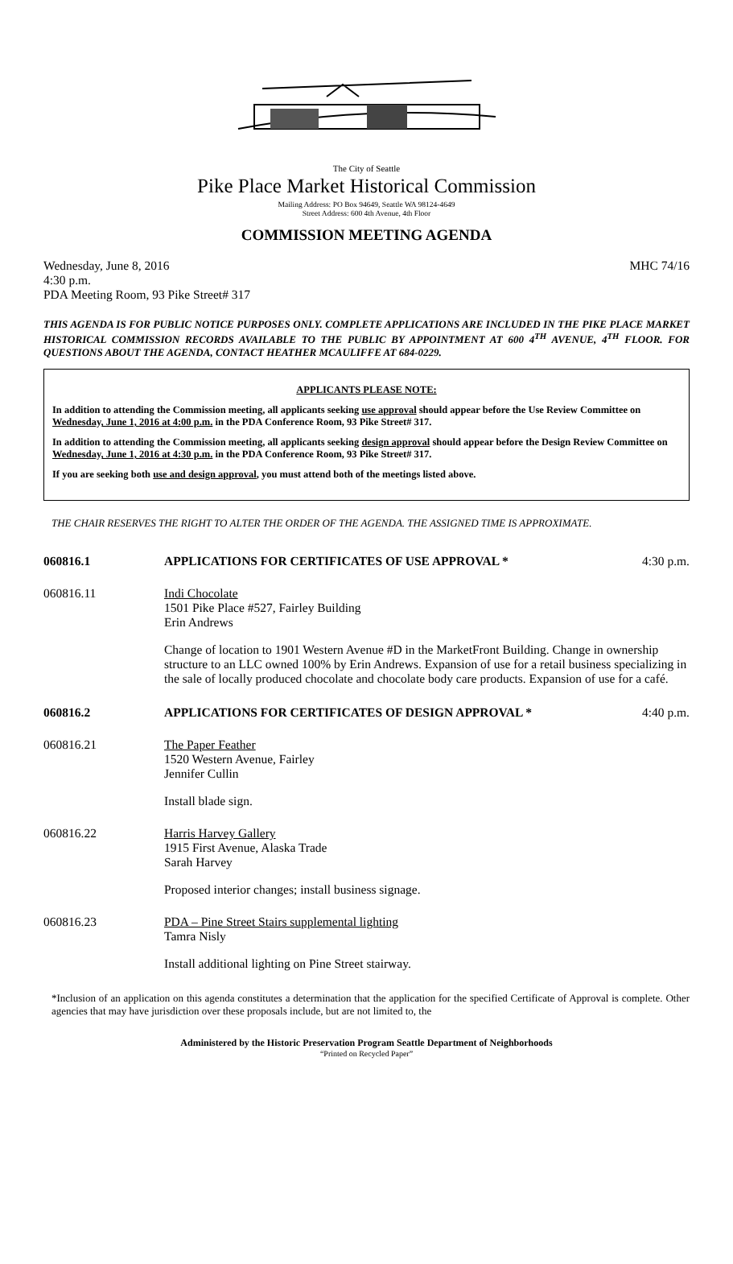The City of Seattle
Pike Place Market Historical Commission
Mailing Address: PO Box 94649, Seattle WA 98124-4649
Street Address: 600 4th Avenue, 4th Floor
COMMISSION MEETING AGENDA
Wednesday, June 8, 2016 MHC 74/16
4:30 p.m.
PDA Meeting Room, 93 Pike Street# 317
THIS AGENDA IS FOR PUBLIC NOTICE PURPOSES ONLY. COMPLETE APPLICATIONS ARE INCLUDED IN THE PIKE PLACE MARKET HISTORICAL COMMISSION RECORDS AVAILABLE TO THE PUBLIC BY APPOINTMENT AT 600 4<sup>TH</sup> AVENUE, 4<sup>TH</sup> FLOOR. FOR QUESTIONS ABOUT THE AGENDA, CONTACT HEATHER MCAULIFFE AT 684-0229.
APPLICANTS PLEASE NOTE:
In addition to attending the Commission meeting, all applicants seeking use approval should appear before the Use Review Committee on Wednesday, June 1, 2016 at 4:00 p.m. in the PDA Conference Room, 93 Pike Street# 317.
In addition to attending the Commission meeting, all applicants seeking design approval should appear before the Design Review Committee on Wednesday, June 1, 2016 at 4:30 p.m. in the PDA Conference Room, 93 Pike Street# 317.
If you are seeking both use and design approval, you must attend both of the meetings listed above.
THE CHAIR RESERVES THE RIGHT TO ALTER THE ORDER OF THE AGENDA. THE ASSIGNED TIME IS APPROXIMATE.
060816.1 APPLICATIONS FOR CERTIFICATES OF USE APPROVAL * 4:30 p.m.
060816.11 Indi Chocolate
1501 Pike Place #527, Fairley Building
Erin Andrews
Change of location to 1901 Western Avenue #D in the MarketFront Building. Change in ownership structure to an LLC owned 100% by Erin Andrews. Expansion of use for a retail business specializing in the sale of locally produced chocolate and chocolate body care products. Expansion of use for a café.
060816.2 APPLICATIONS FOR CERTIFICATES OF DESIGN APPROVAL * 4:40 p.m.
060816.21 The Paper Feather
1520 Western Avenue, Fairley
Jennifer Cullin
Install blade sign.
060816.22 Harris Harvey Gallery
1915 First Avenue, Alaska Trade
Sarah Harvey
Proposed interior changes; install business signage.
060816.23 PDA – Pine Street Stairs supplemental lighting
Tamra Nisly
Install additional lighting on Pine Street stairway.
*Inclusion of an application on this agenda constitutes a determination that the application for the specified Certificate of Approval is complete. Other agencies that may have jurisdiction over these proposals include, but are not limited to, the
Administered by the Historic Preservation Program Seattle Department of Neighborhoods
“Printed on Recycled Paper”